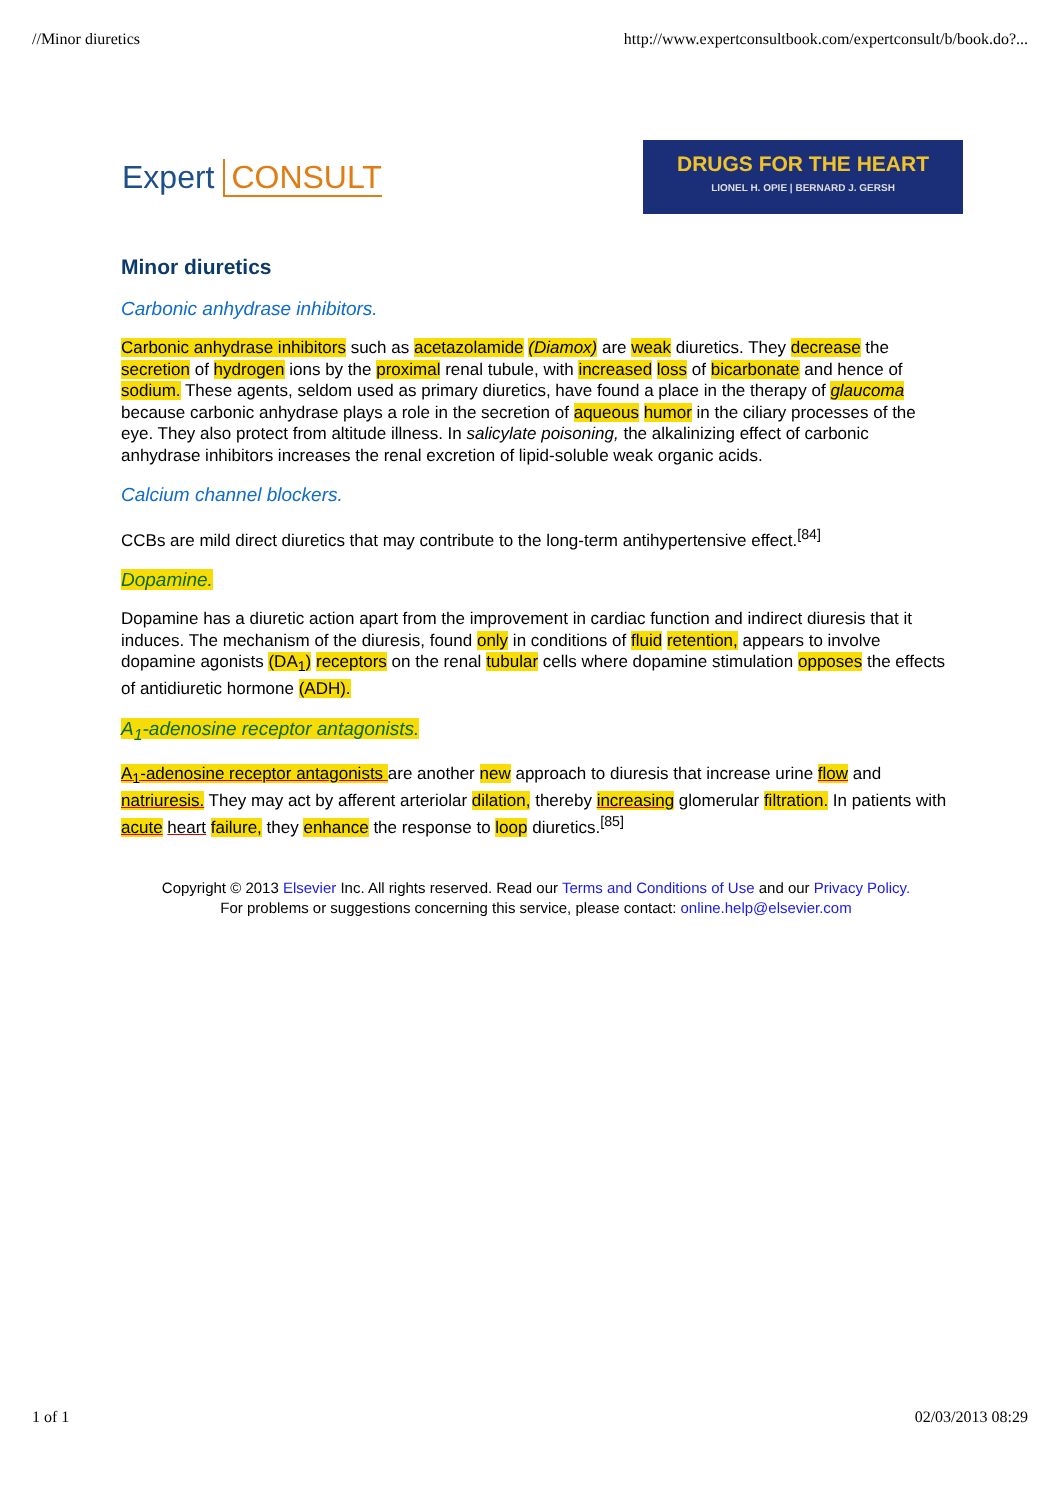//Minor diuretics http://www.expertconsultbook.com/expertconsult/b/book.do?...
Expert CONSULT
DRUGS FOR THE HEART
LIONEL H. OPIE | BERNARD J. GERSH
Minor diuretics
Carbonic anhydrase inhibitors.
Carbonic anhydrase inhibitors such as acetazolamide (Diamox) are weak diuretics. They decrease the secretion of hydrogen ions by the proximal renal tubule, with increased loss of bicarbonate and hence of sodium. These agents, seldom used as primary diuretics, have found a place in the therapy of glaucoma because carbonic anhydrase plays a role in the secretion of aqueous humor in the ciliary processes of the eye. They also protect from altitude illness. In salicylate poisoning, the alkalinizing effect of carbonic anhydrase inhibitors increases the renal excretion of lipid-soluble weak organic acids.
Calcium channel blockers.
CCBs are mild direct diuretics that may contribute to the long-term antihypertensive effect.<sup>[84]</sup>
Dopamine.
Dopamine has a diuretic action apart from the improvement in cardiac function and indirect diuresis that it induces. The mechanism of the diuresis, found only in conditions of fluid retention, appears to involve dopamine agonists (DA<sub>1</sub>) receptors on the renal tubular cells where dopamine stimulation opposes the effects of antidiuretic hormone (ADH).
A<sub>1</sub>-adenosine receptor antagonists.
A<sub>1</sub>-adenosine receptor antagonists are another new approach to diuresis that increase urine flow and natriuresis. They may act by afferent arteriolar dilation, thereby increasing glomerular filtration. In patients with acute heart failure, they enhance the response to loop diuretics.<sup>[85]</sup>
Copyright © 2013 Elsevier Inc. All rights reserved. Read our Terms and Conditions of Use and our Privacy Policy.
For problems or suggestions concerning this service, please contact: online.help@elsevier.com
1 of 1 02/03/2013 08:29